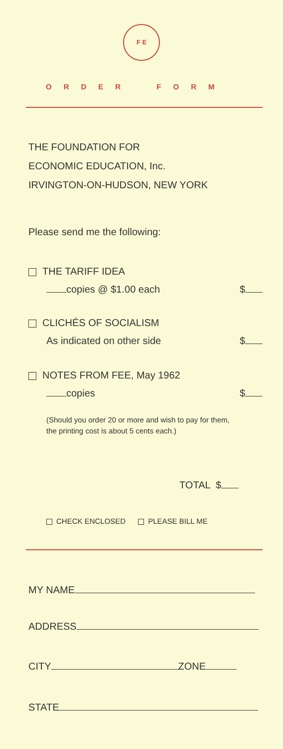F E
ORDER FORM
THE FOUNDATION FOR
ECONOMIC EDUCATION, Inc.
IRVINGTON-ON-HUDSON, NEW YORK
Please send me the following:
THE TARIFF IDEA
copies @ $1.00 each $
CLICHÉS OF SOCIALISM
As indicated on other side $
NOTES FROM FEE, May 1962
copies $
(Should you order 20 or more and wish to pay for them, the printing cost is about 5 cents each.)
TOTAL $
CHECK ENCLOSED PLEASE BILL ME
MY NAME
ADDRESS
CITY ZONE
STATE